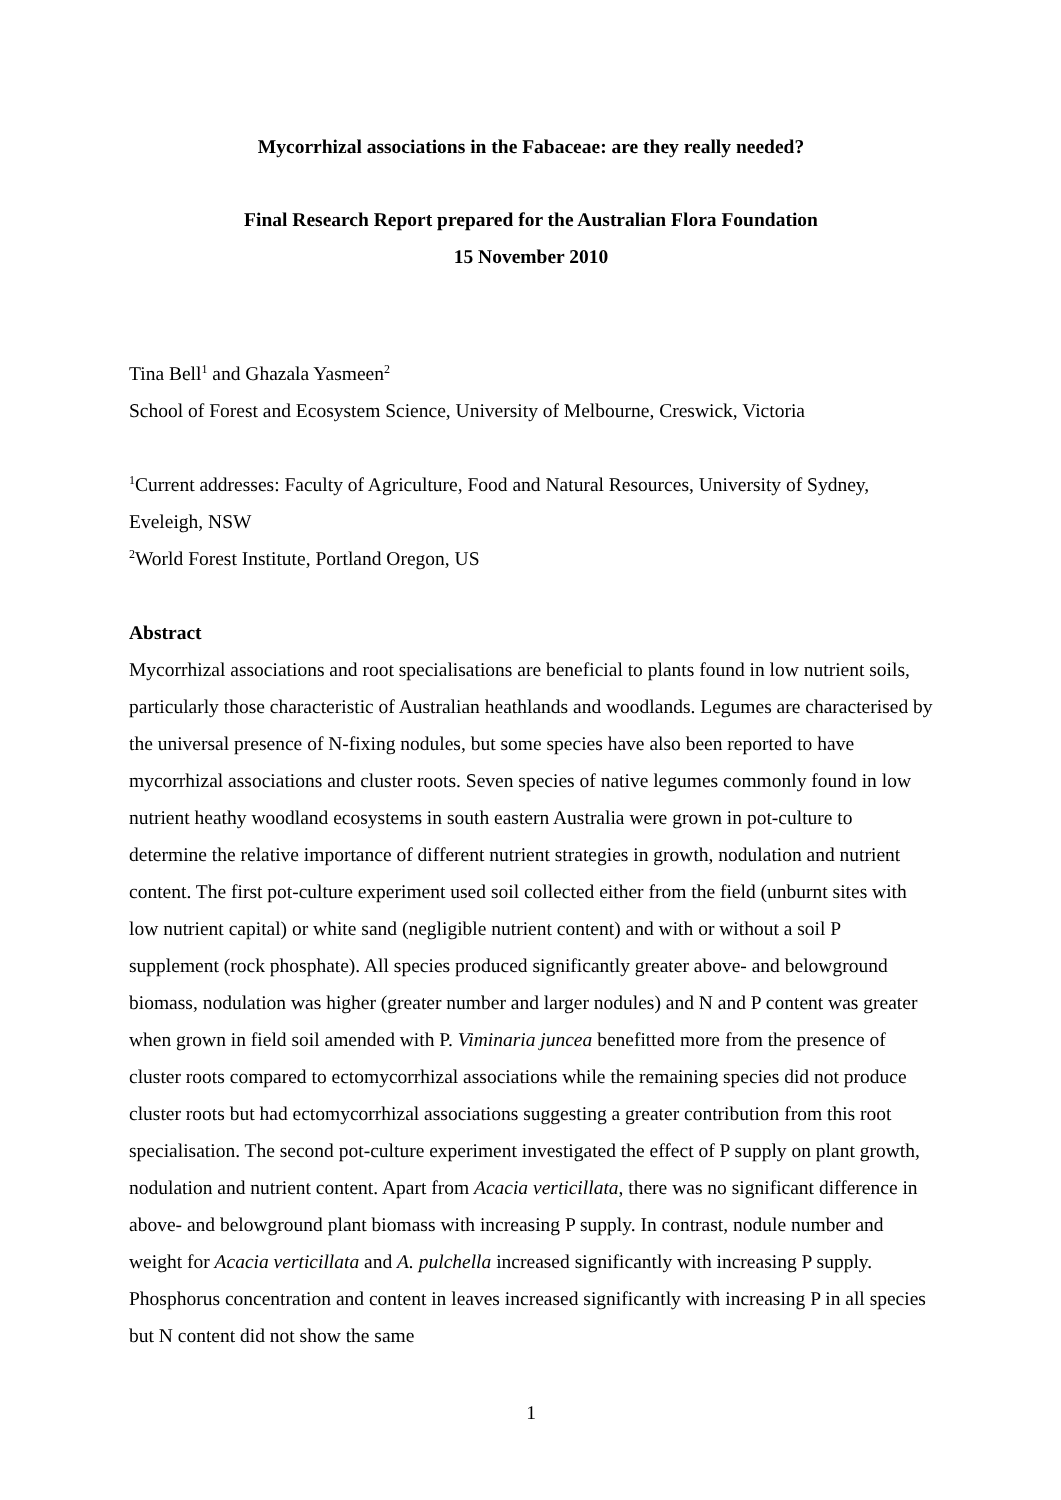Mycorrhizal associations in the Fabaceae: are they really needed?
Final Research Report prepared for the Australian Flora Foundation
15 November 2010
Tina Bell<sup>1</sup> and Ghazala Yasmeen<sup>2</sup>
School of Forest and Ecosystem Science, University of Melbourne, Creswick, Victoria
<sup>1</sup> Current addresses: Faculty of Agriculture, Food and Natural Resources, University of Sydney, Eveleigh, NSW
<sup>2</sup> World Forest Institute, Portland Oregon, US
Abstract
Mycorrhizal associations and root specialisations are beneficial to plants found in low nutrient soils, particularly those characteristic of Australian heathlands and woodlands. Legumes are characterised by the universal presence of N-fixing nodules, but some species have also been reported to have mycorrhizal associations and cluster roots. Seven species of native legumes commonly found in low nutrient heathy woodland ecosystems in south eastern Australia were grown in pot-culture to determine the relative importance of different nutrient strategies in growth, nodulation and nutrient content. The first pot-culture experiment used soil collected either from the field (unburnt sites with low nutrient capital) or white sand (negligible nutrient content) and with or without a soil P supplement (rock phosphate). All species produced significantly greater above- and belowground biomass, nodulation was higher (greater number and larger nodules) and N and P content was greater when grown in field soil amended with P. Viminaria juncea benefitted more from the presence of cluster roots compared to ectomycorrhizal associations while the remaining species did not produce cluster roots but had ectomycorrhizal associations suggesting a greater contribution from this root specialisation. The second pot-culture experiment investigated the effect of P supply on plant growth, nodulation and nutrient content. Apart from Acacia verticillata, there was no significant difference in above- and belowground plant biomass with increasing P supply. In contrast, nodule number and weight for Acacia verticillata and A. pulchella increased significantly with increasing P supply. Phosphorus concentration and content in leaves increased significantly with increasing P in all species but N content did not show the same
1